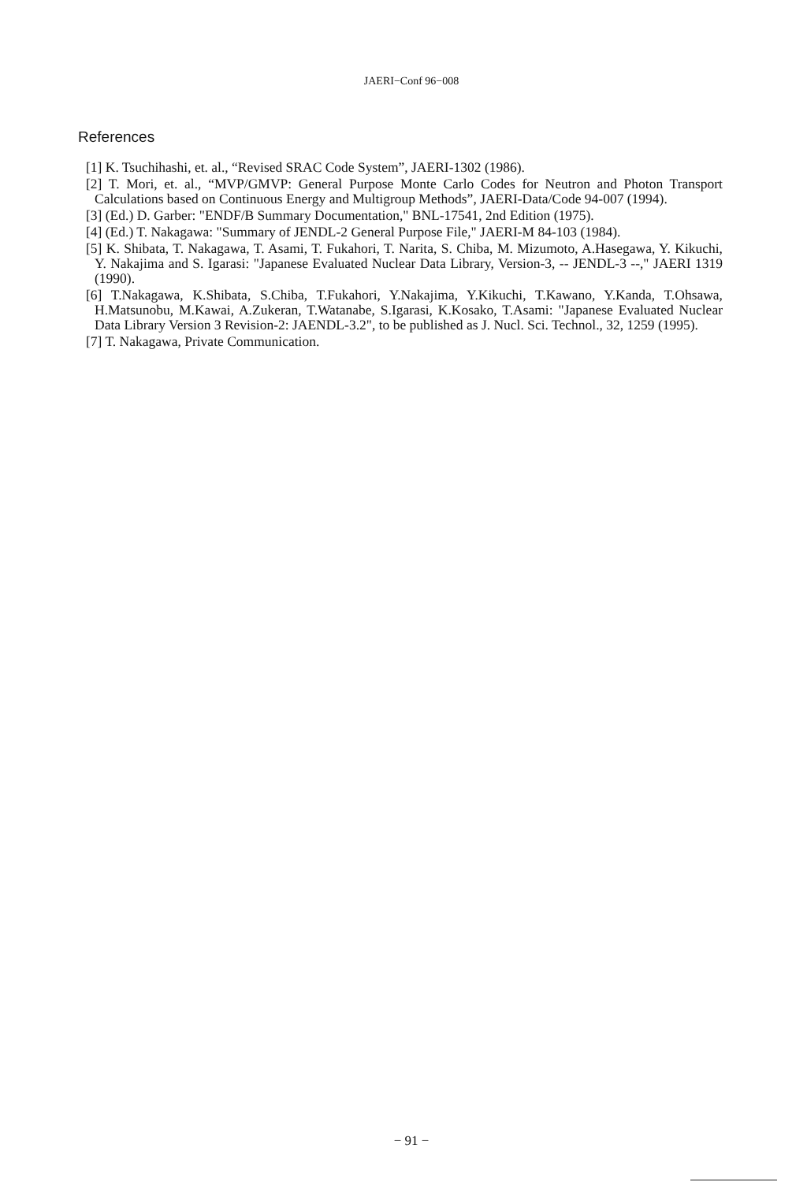JAERI−Conf 96−008
References
[1] K. Tsuchihashi, et. al., “Revised SRAC Code System”, JAERI-1302 (1986).
[2] T. Mori, et. al., “MVP/GMVP: General Purpose Monte Carlo Codes for Neutron and Photon Transport Calculations based on Continuous Energy and Multigroup Methods”, JAERI-Data/Code 94-007 (1994).
[3] (Ed.) D. Garber: "ENDF/B Summary Documentation," BNL-17541, 2nd Edition (1975).
[4] (Ed.) T. Nakagawa: "Summary of JENDL-2 General Purpose File," JAERI-M 84-103 (1984).
[5] K. Shibata, T. Nakagawa, T. Asami, T. Fukahori, T. Narita, S. Chiba, M. Mizumoto, A.Hasegawa, Y. Kikuchi, Y. Nakajima and S. Igarasi: "Japanese Evaluated Nuclear Data Library, Version-3, -- JENDL-3 --," JAERI 1319 (1990).
[6] T.Nakagawa, K.Shibata, S.Chiba, T.Fukahori, Y.Nakajima, Y.Kikuchi, T.Kawano, Y.Kanda, T.Ohsawa, H.Matsunobu, M.Kawai, A.Zukeran, T.Watanabe, S.Igarasi, K.Kosako, T.Asami: "Japanese Evaluated Nuclear Data Library Version 3 Revision-2: JAENDL-3.2", to be published as J. Nucl. Sci. Technol., 32, 1259 (1995).
[7] T. Nakagawa, Private Communication.
− 91 −